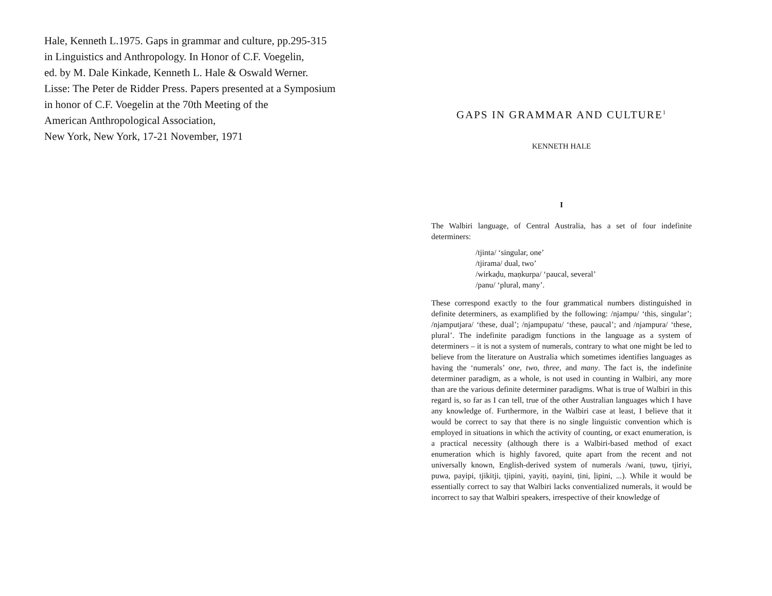Hale, Kenneth L.1975. Gaps in grammar and culture, pp.295-315
in Linguistics and Anthropology. In Honor of C.F. Voegelin,
ed. by M. Dale Kinkade, Kenneth L. Hale & Oswald Werner.
Lisse: The Peter de Ridder Press. Papers presented at a Symposium
in honor of C.F. Voegelin at the 70th Meeting of the
American Anthropological Association,
New York, New York, 17-21 November, 1971
GAPS IN GRAMMAR AND CULTURE<sup>1</sup>
KENNETH HALE
I
The Walbiri language, of Central Australia, has a set of four indefinite determiners:
/tjinta/ ‘singular, one’
/tjirama/ dual, two’
/wirkaḍu, maṇkurpa/ ‘paucal, several’
/panu/ ‘plural, many’.
These correspond exactly to the four grammatical numbers distinguished in definite determiners, as examplified by the following: /njampu/ ‘this, singular’; /njamputjara/ ‘these, dual’; /njampupatu/ ‘these, paucal’; and /njampura/ ‘these, plural’. The indefinite paradigm functions in the language as a system of determiners – it is not a system of numerals, contrary to what one might be led to believe from the literature on Australia which sometimes identifies languages as having the ‘numerals’ one, two, three, and many. The fact is, the indefinite determiner paradigm, as a whole, is not used in counting in Walbiri, any more than are the various definite determiner paradigms. What is true of Walbiri in this regard is, so far as I can tell, true of the other Australian languages which I have any knowledge of. Furthermore, in the Walbiri case at least, I believe that it would be correct to say that there is no single linguistic convention which is employed in situations in which the activity of counting, or exact enumeration, is a practical necessity (although there is a Walbiri-based method of exact enumeration which is highly favored, quite apart from the recent and not universally known, English-derived system of numerals /wani, ṭuwu, tjiriyi, puwa, payipi, tjikitji, tjipini, yayiṭi, ṇayini, ṭini, ḷipini, ...). While it would be essentially correct to say that Walbiri lacks conventialized numerals, it would be incorrect to say that Walbiri speakers, irrespective of their knowledge of